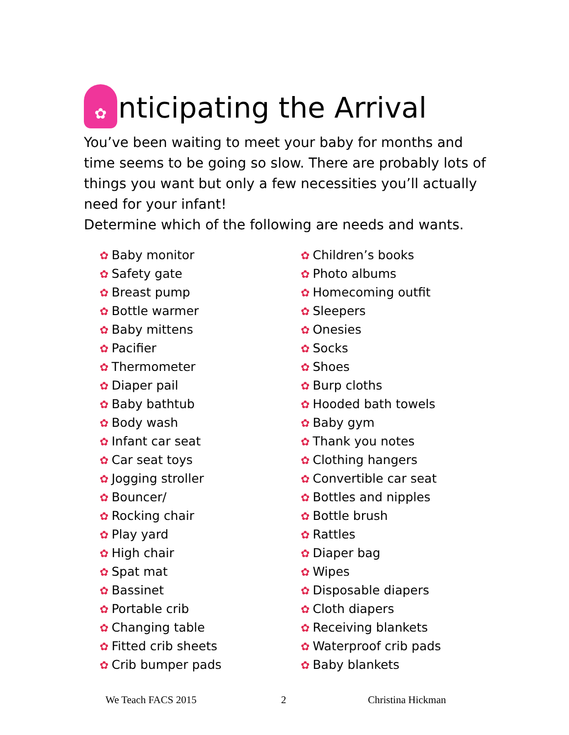✿ nticipating the Arrival
You’ve been waiting to meet your baby for months and time seems to be going so slow. There are probably lots of things you want but only a few necessities you’ll actually need for your infant!
Determine which of the following are needs and wants.
✿ Baby monitor
✿ Safety gate
✿ Breast pump
✿ Bottle warmer
✿ Baby mittens
✿ Pacifier
✿ Thermometer
✿ Diaper pail
✿ Baby bathtub
✿ Body wash
✿ Infant car seat
✿ Car seat toys
✿ Jogging stroller
✿ Bouncer/
✿ Rocking chair
✿ Play yard
✿ High chair
✿ Spat mat
✿ Bassinet
✿ Portable crib
✿ Changing table
✿ Fitted crib sheets
✿ Crib bumper pads
✿ Children’s books
✿ Photo albums
✿ Homecoming outfit
✿ Sleepers
✿ Onesies
✿ Socks
✿ Shoes
✿ Burp cloths
✿ Hooded bath towels
✿ Baby gym
✿ Thank you notes
✿ Clothing hangers
✿ Convertible car seat
✿ Bottles and nipples
✿ Bottle brush
✿ Rattles
✿ Diaper bag
✿ Wipes
✿ Disposable diapers
✿ Cloth diapers
✿ Receiving blankets
✿ Waterproof crib pads
✿ Baby blankets
We Teach FACS 2015 2 Christina Hickman